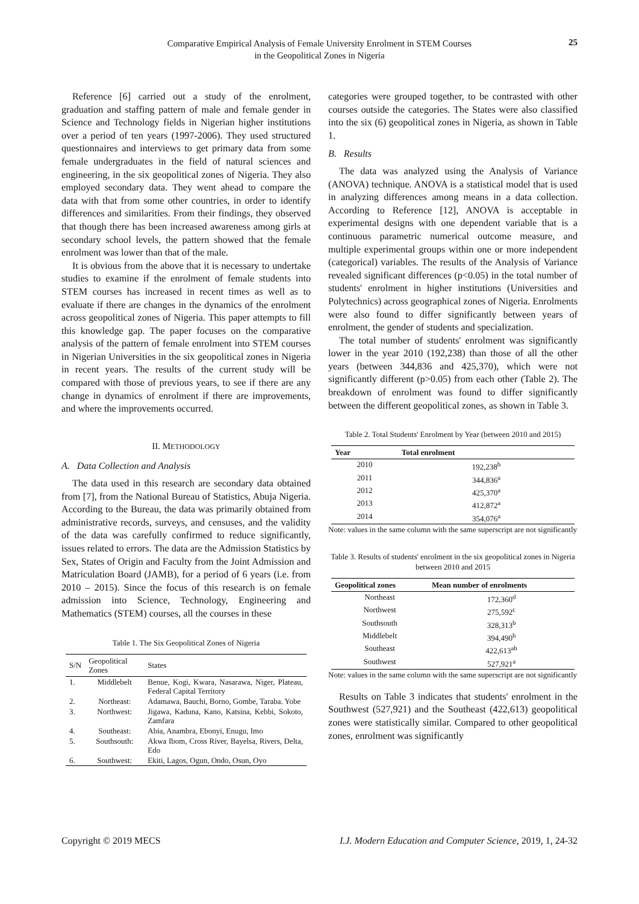Comparative Empirical Analysis of Female University Enrolment in STEM Courses
in the Geopolitical Zones in Nigeria
25
Reference [6] carried out a study of the enrolment, graduation and staffing pattern of male and female gender in Science and Technology fields in Nigerian higher institutions over a period of ten years (1997-2006). They used structured questionnaires and interviews to get primary data from some female undergraduates in the field of natural sciences and engineering, in the six geopolitical zones of Nigeria. They also employed secondary data. They went ahead to compare the data with that from some other countries, in order to identify differences and similarities. From their findings, they observed that though there has been increased awareness among girls at secondary school levels, the pattern showed that the female enrolment was lower than that of the male.
It is obvious from the above that it is necessary to undertake studies to examine if the enrolment of female students into STEM courses has increased in recent times as well as to evaluate if there are changes in the dynamics of the enrolment across geopolitical zones of Nigeria. This paper attempts to fill this knowledge gap. The paper focuses on the comparative analysis of the pattern of female enrolment into STEM courses in Nigerian Universities in the six geopolitical zones in Nigeria in recent years. The results of the current study will be compared with those of previous years, to see if there are any change in dynamics of enrolment if there are improvements, and where the improvements occurred.
II. METHODOLOGY
A. Data Collection and Analysis
The data used in this research are secondary data obtained from [7], from the National Bureau of Statistics, Abuja Nigeria. According to the Bureau, the data was primarily obtained from administrative records, surveys, and censuses, and the validity of the data was carefully confirmed to reduce significantly, issues related to errors. The data are the Admission Statistics by Sex, States of Origin and Faculty from the Joint Admission and Matriculation Board (JAMB), for a period of 6 years (i.e. from 2010 – 2015). Since the focus of this research is on female admission into Science, Technology, Engineering and Mathematics (STEM) courses, all the courses in these
Table 1. The Six Geopolitical Zones of Nigeria
| S/N | Geopolitical Zones | States |
| --- | --- | --- |
| 1. | Middlebelt | Benue, Kogi, Kwara, Nasarawa, Niger, Plateau, Federal Capital Territory |
| 2. | Northeast: | Adamawa, Bauchi, Borno, Gombe, Taraba. Yobe |
| 3. | Northwest: | Jigawa, Kaduna, Kano, Katsina, Kebbi, Sokoto, Zamfara |
| 4. | Southeast: | Abia, Anambra, Ebonyi, Enugu, Imo |
| 5. | Southsouth: | Akwa Ibom, Cross River, Bayelsa, Rivers, Delta, Edo |
| 6. | Southwest: | Ekiti, Lagos, Ogun, Ondo, Osun, Oyo |
categories were grouped together, to be contrasted with other courses outside the categories. The States were also classified into the six (6) geopolitical zones in Nigeria, as shown in Table 1.
B. Results
The data was analyzed using the Analysis of Variance (ANOVA) technique. ANOVA is a statistical model that is used in analyzing differences among means in a data collection. According to Reference [12], ANOVA is acceptable in experimental designs with one dependent variable that is a continuous parametric numerical outcome measure, and multiple experimental groups within one or more independent (categorical) variables. The results of the Analysis of Variance revealed significant differences (p<0.05) in the total number of students' enrolment in higher institutions (Universities and Polytechnics) across geographical zones of Nigeria. Enrolments were also found to differ significantly between years of enrolment, the gender of students and specialization.
The total number of students' enrolment was significantly lower in the year 2010 (192,238) than those of all the other years (between 344,836 and 425,370), which were not significantly different (p>0.05) from each other (Table 2). The breakdown of enrolment was found to differ significantly between the different geopolitical zones, as shown in Table 3.
Table 2. Total Students' Enrolment by Year (between 2010 and 2015)
| Year | Total enrolment |
| --- | --- |
| 2010 | 192,238<sup>b</sup> |
| 2011 | 344,836<sup>a</sup> |
| 2012 | 425,370<sup>a</sup> |
| 2013 | 412,872<sup>a</sup> |
| 2014 | 354,076<sup>a</sup> |
Note: values in the same column with the same superscript are not significantly
Table 3. Results of students' enrolment in the six geopolitical zones in Nigeria between 2010 and 2015
| Geopolitical zones | Mean number of enrolments |
| --- | --- |
| Northeast | 172,360<sup>d</sup> |
| Northwest | 275,592<sup>c</sup> |
| Southsouth | 328,313<sup>b</sup> |
| Middlebelt | 394,490<sup>b</sup> |
| Southeast | 422,613<sup>ab</sup> |
| Southwest | 527,921<sup>a</sup> |
Note: values in the same column with the same superscript are not significantly
Results on Table 3 indicates that students' enrolment in the Southwest (527,921) and the Southeast (422,613) geopolitical zones were statistically similar. Compared to other geopolitical zones, enrolment was significantly
Copyright © 2019 MECS I.J. Modern Education and Computer Science, 2019, 1, 24-32